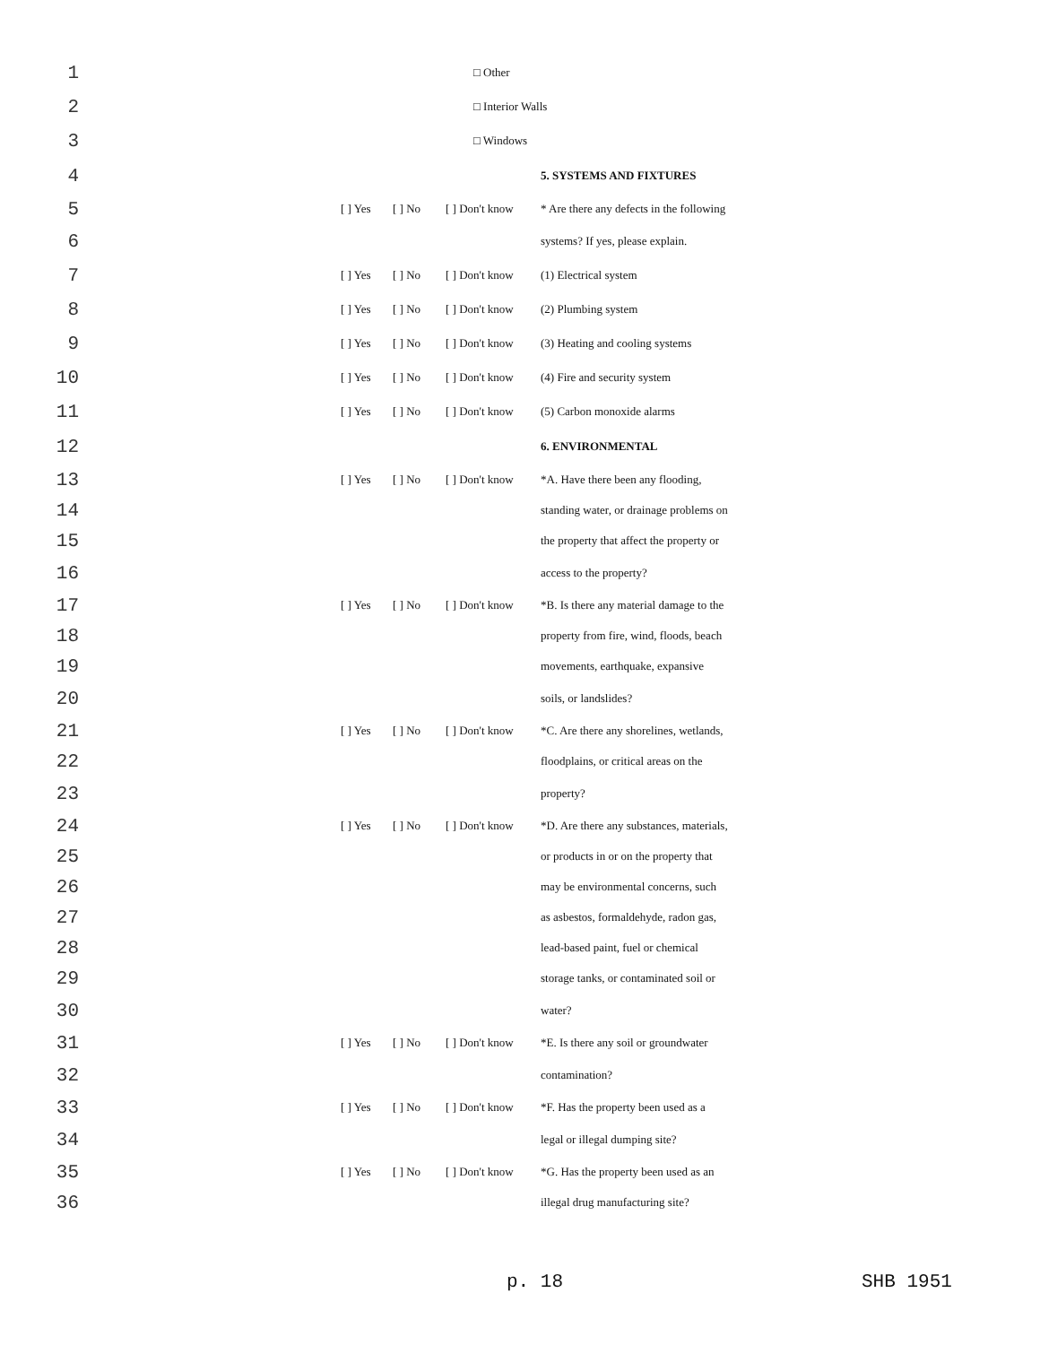1 □ Other
2 □ Interior Walls
3 □ Windows
4 5. SYSTEMS AND FIXTURES
5 [ ] Yes [ ] No [ ] Don't know * Are there any defects in the following
6 systems? If yes, please explain.
7 [ ] Yes [ ] No [ ] Don't know (1) Electrical system
8 [ ] Yes [ ] No [ ] Don't know (2) Plumbing system
9 [ ] Yes [ ] No [ ] Don't know (3) Heating and cooling systems
10 [ ] Yes [ ] No [ ] Don't know (4) Fire and security system
11 [ ] Yes [ ] No [ ] Don't know (5) Carbon monoxide alarms
12 6. ENVIRONMENTAL
13 [ ] Yes [ ] No [ ] Don't know *A. Have there been any flooding,
14 standing water, or drainage problems on
15 the property that affect the property or
16 access to the property?
17 [ ] Yes [ ] No [ ] Don't know *B. Is there any material damage to the
18 property from fire, wind, floods, beach
19 movements, earthquake, expansive
20 soils, or landslides?
21 [ ] Yes [ ] No [ ] Don't know *C. Are there any shorelines, wetlands,
22 floodplains, or critical areas on the
23 property?
24 [ ] Yes [ ] No [ ] Don't know *D. Are there any substances, materials,
25 or products in or on the property that
26 may be environmental concerns, such
27 as asbestos, formaldehyde, radon gas,
28 lead-based paint, fuel or chemical
29 storage tanks, or contaminated soil or
30 water?
31 [ ] Yes [ ] No [ ] Don't know *E. Is there any soil or groundwater
32 contamination?
33 [ ] Yes [ ] No [ ] Don't know *F. Has the property been used as a
34 legal or illegal dumping site?
35 [ ] Yes [ ] No [ ] Don't know *G. Has the property been used as an
36 illegal drug manufacturing site?
p. 18 SHB 1951